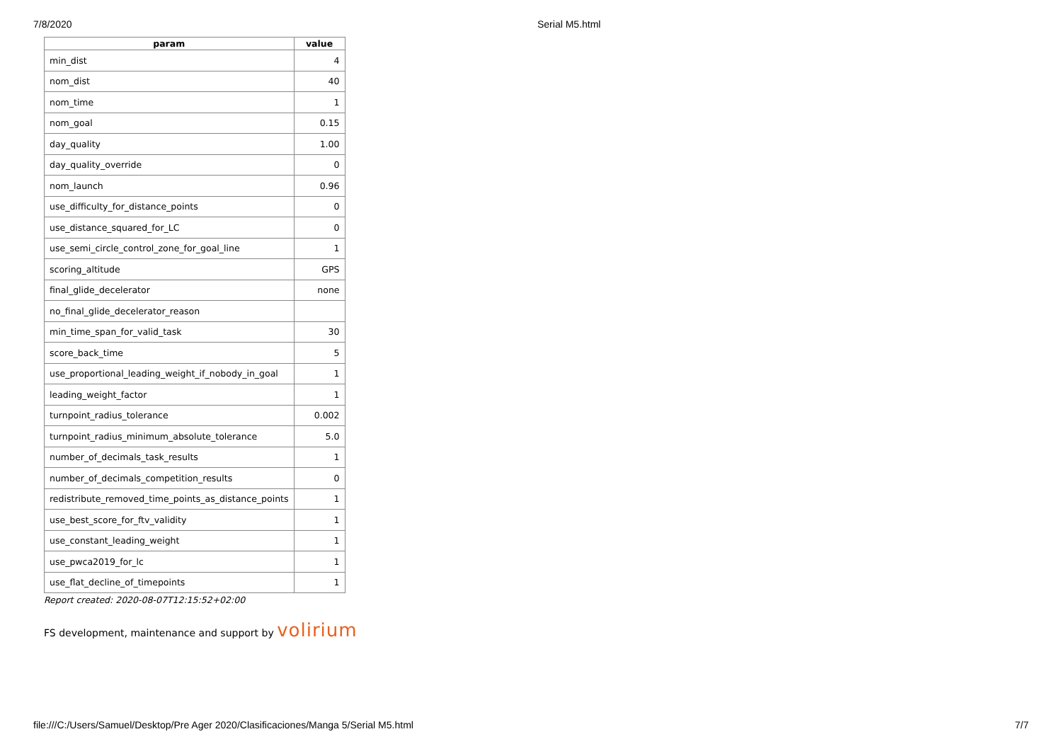7/8/2020 Serial M5.html
| param | value |
| --- | --- |
| min_dist | 4 |
| nom_dist | 40 |
| nom_time | 1 |
| nom_goal | 0.15 |
| day_quality | 1.00 |
| day_quality_override | 0 |
| nom_launch | 0.96 |
| use_difficulty_for_distance_points | 0 |
| use_distance_squared_for_LC | 0 |
| use_semi_circle_control_zone_for_goal_line | 1 |
| scoring_altitude | GPS |
| final_glide_decelerator | none |
| no_final_glide_decelerator_reason | |
| min_time_span_for_valid_task | 30 |
| score_back_time | 5 |
| use_proportional_leading_weight_if_nobody_in_goal | 1 |
| leading_weight_factor | 1 |
| turnpoint_radius_tolerance | 0.002 |
| turnpoint_radius_minimum_absolute_tolerance | 5.0 |
| number_of_decimals_task_results | 1 |
| number_of_decimals_competition_results | 0 |
| redistribute_removed_time_points_as_distance_points | 1 |
| use_best_score_for_ftv_validity | 1 |
| use_constant_leading_weight | 1 |
| use_pwca2019_for_lc | 1 |
| use_flat_decline_of_timepoints | 1 |
Report created: 2020-08-07T12:15:52+02:00
FS development, maintenance and support by volirium
file:///C:/Users/Samuel/Desktop/Pre Ager 2020/Clasificaciones/Manga 5/Serial M5.html 7/7